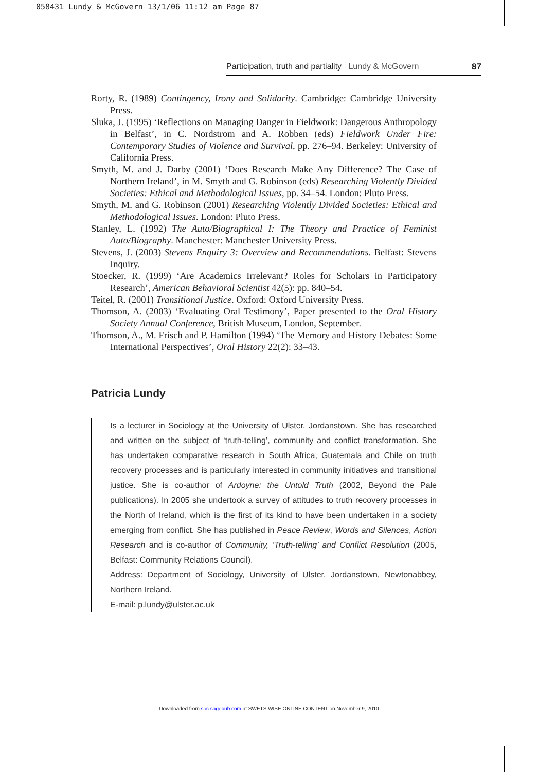058431 Lundy & McGovern 13/1/06 11:12 am Page 87
Participation, truth and partiality Lundy & McGovern 87
Rorty, R. (1989) Contingency, Irony and Solidarity. Cambridge: Cambridge University Press.
Sluka, J. (1995) ‘Reflections on Managing Danger in Fieldwork: Dangerous Anthropology in Belfast’, in C. Nordstrom and A. Robben (eds) Fieldwork Under Fire: Contemporary Studies of Violence and Survival, pp. 276–94. Berkeley: University of California Press.
Smyth, M. and J. Darby (2001) ‘Does Research Make Any Difference? The Case of Northern Ireland’, in M. Smyth and G. Robinson (eds) Researching Violently Divided Societies: Ethical and Methodological Issues, pp. 34–54. London: Pluto Press.
Smyth, M. and G. Robinson (2001) Researching Violently Divided Societies: Ethical and Methodological Issues. London: Pluto Press.
Stanley, L. (1992) The Auto/Biographical I: The Theory and Practice of Feminist Auto/Biography. Manchester: Manchester University Press.
Stevens, J. (2003) Stevens Enquiry 3: Overview and Recommendations. Belfast: Stevens Inquiry.
Stoecker, R. (1999) ‘Are Academics Irrelevant? Roles for Scholars in Participatory Research’, American Behavioral Scientist 42(5): pp. 840–54.
Teitel, R. (2001) Transitional Justice. Oxford: Oxford University Press.
Thomson, A. (2003) ‘Evaluating Oral Testimony’, Paper presented to the Oral History Society Annual Conference, British Museum, London, September.
Thomson, A., M. Frisch and P. Hamilton (1994) ‘The Memory and History Debates: Some International Perspectives’, Oral History 22(2): 33–43.
Patricia Lundy
Is a lecturer in Sociology at the University of Ulster, Jordanstown. She has researched and written on the subject of ‘truth-telling’, community and conflict transformation. She has undertaken comparative research in South Africa, Guatemala and Chile on truth recovery processes and is particularly interested in community initiatives and transitional justice. She is co-author of Ardoyne: the Untold Truth (2002, Beyond the Pale publications). In 2005 she undertook a survey of attitudes to truth recovery processes in the North of Ireland, which is the first of its kind to have been undertaken in a society emerging from conflict. She has published in Peace Review, Words and Silences, Action Research and is co-author of Community, ‘Truth-telling’ and Conflict Resolution (2005, Belfast: Community Relations Council).
Address: Department of Sociology, University of Ulster, Jordanstown, Newtonabbey, Northern Ireland.
E-mail: p.lundy@ulster.ac.uk
Downloaded from soc.sagepub.com at SWETS WISE ONLINE CONTENT on November 9, 2010